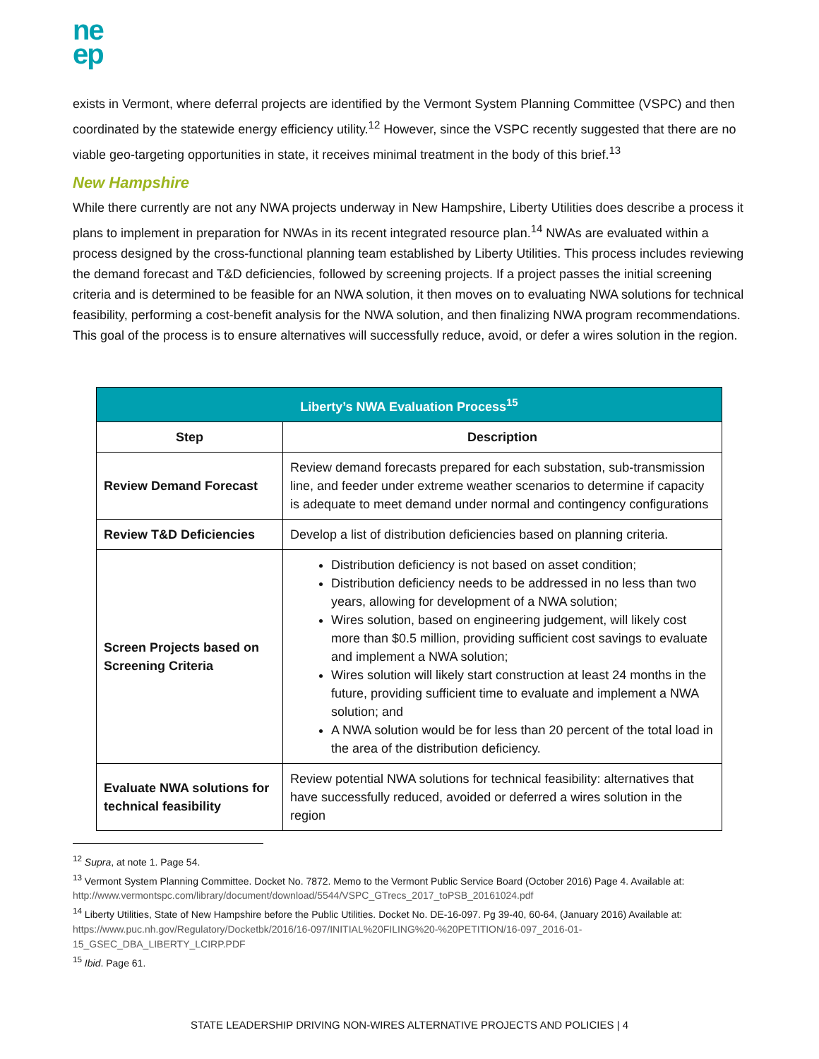ne
ep
exists in Vermont, where deferral projects are identified by the Vermont System Planning Committee (VSPC) and then coordinated by the statewide energy efficiency utility.<sup>12</sup> However, since the VSPC recently suggested that there are no viable geo-targeting opportunities in state, it receives minimal treatment in the body of this brief.<sup>13</sup>
New Hampshire
While there currently are not any NWA projects underway in New Hampshire, Liberty Utilities does describe a process it plans to implement in preparation for NWAs in its recent integrated resource plan.<sup>14</sup> NWAs are evaluated within a process designed by the cross-functional planning team established by Liberty Utilities. This process includes reviewing the demand forecast and T&D deficiencies, followed by screening projects. If a project passes the initial screening criteria and is determined to be feasible for an NWA solution, it then moves on to evaluating NWA solutions for technical feasibility, performing a cost-benefit analysis for the NWA solution, and then finalizing NWA program recommendations. This goal of the process is to ensure alternatives will successfully reduce, avoid, or defer a wires solution in the region.
| Liberty’s NWA Evaluation Process<sup>15</sup> | |
| --- | --- |
| Step | Description |
| Review Demand Forecast | Review demand forecasts prepared for each substation, sub-transmission line, and feeder under extreme weather scenarios to determine if capacity is adequate to meet demand under normal and contingency configurations |
| Review T&D Deficiencies | Develop a list of distribution deficiencies based on planning criteria. |
| Screen Projects based on Screening Criteria | Distribution deficiency is not based on asset condition; Distribution deficiency needs to be addressed in no less than two years, allowing for development of a NWA solution; Wires solution, based on engineering judgement, will likely cost more than $0.5 million, providing sufficient cost savings to evaluate and implement a NWA solution; Wires solution will likely start construction at least 24 months in the future, providing sufficient time to evaluate and implement a NWA solution; and A NWA solution would be for less than 20 percent of the total load in the area of the distribution deficiency. |
| Evaluate NWA solutions for technical feasibility | Review potential NWA solutions for technical feasibility: alternatives that have successfully reduced, avoided or deferred a wires solution in the region |
<sup>12</sup> Supra, at note 1. Page 54.
<sup>13</sup> Vermont System Planning Committee. Docket No. 7872. Memo to the Vermont Public Service Board (October 2016) Page 4. Available at: http://www.vermontspc.com/library/document/download/5544/VSPC_GTrecs_2017_toPSB_20161024.pdf
<sup>14</sup> Liberty Utilities, State of New Hampshire before the Public Utilities. Docket No. DE-16-097. Pg 39-40, 60-64, (January 2016) Available at: https://www.puc.nh.gov/Regulatory/Docketbk/2016/16-097/INITIAL%20FILING%20-%20PETITION/16-097_2016-01-15_GSEC_DBA_LIBERTY_LCIRP.PDF
<sup>15</sup> Ibid. Page 61.
STATE LEADERSHIP DRIVING NON-WIRES ALTERNATIVE PROJECTS AND POLICIES | 4